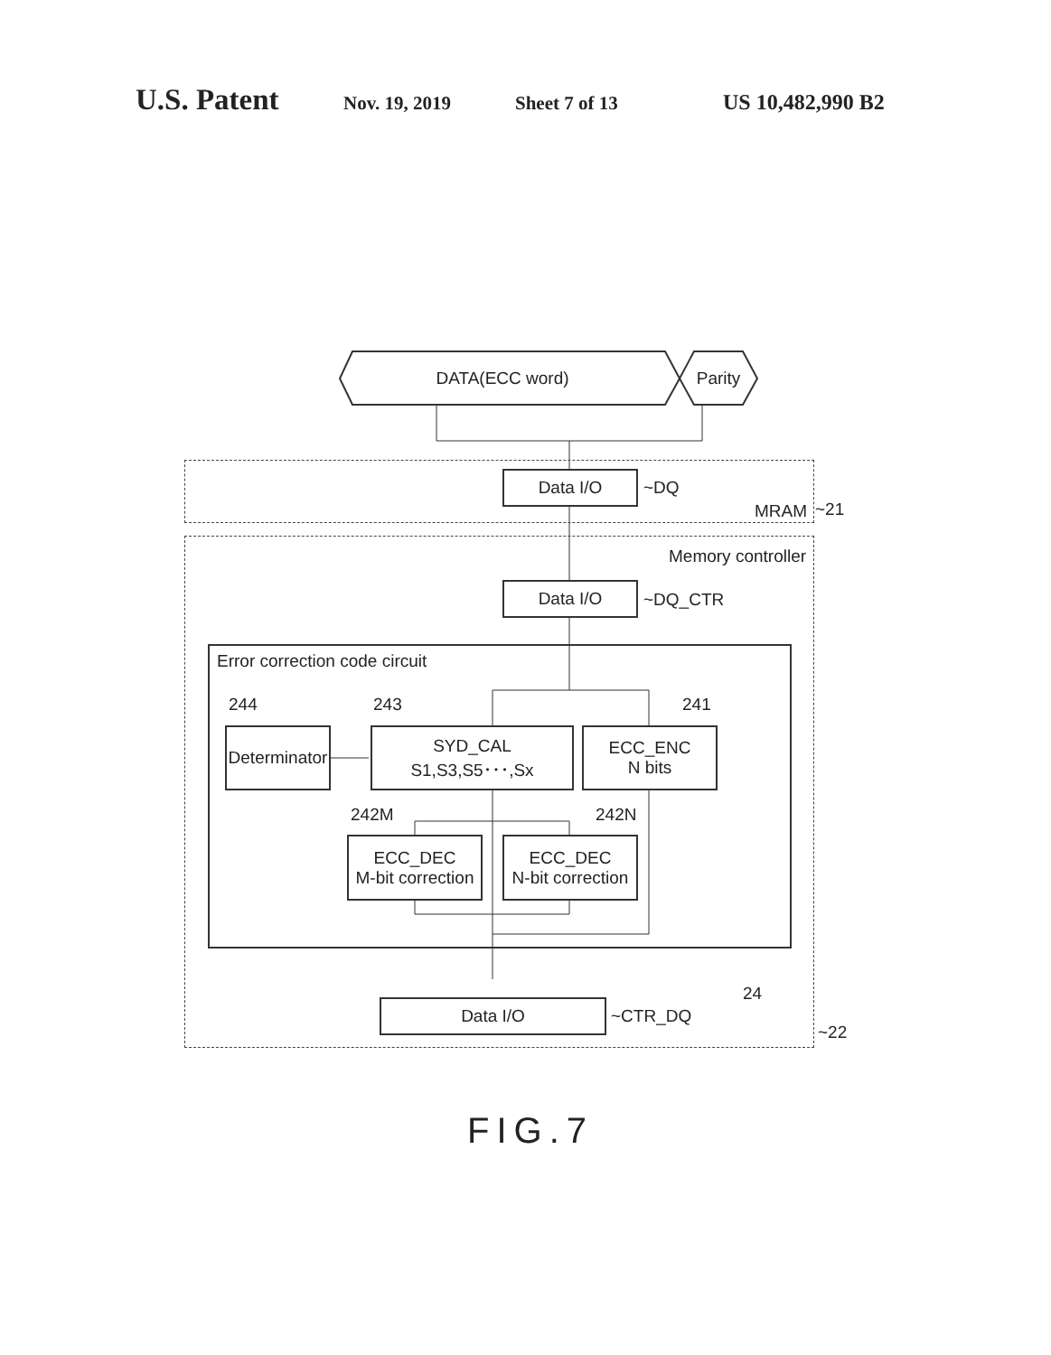U.S. Patent
Nov. 19, 2019 Sheet 7 of 13 US 10,482,990 B2
DATA(ECC word)
Parity
Data I/O ~DQ
MRAM ~21
Memory controller
Data I/O ~DQ_CTR
Error correction code circuit
244 243 241
Determinator
SYD_CAL
S1,S3,S5･･･,Sx
ECC_ENC
N bits
242M 242N
ECC_DEC
M-bit correction
ECC_DEC
N-bit correction
24
Data I/O ~CTR_DQ
~22
FIG.7